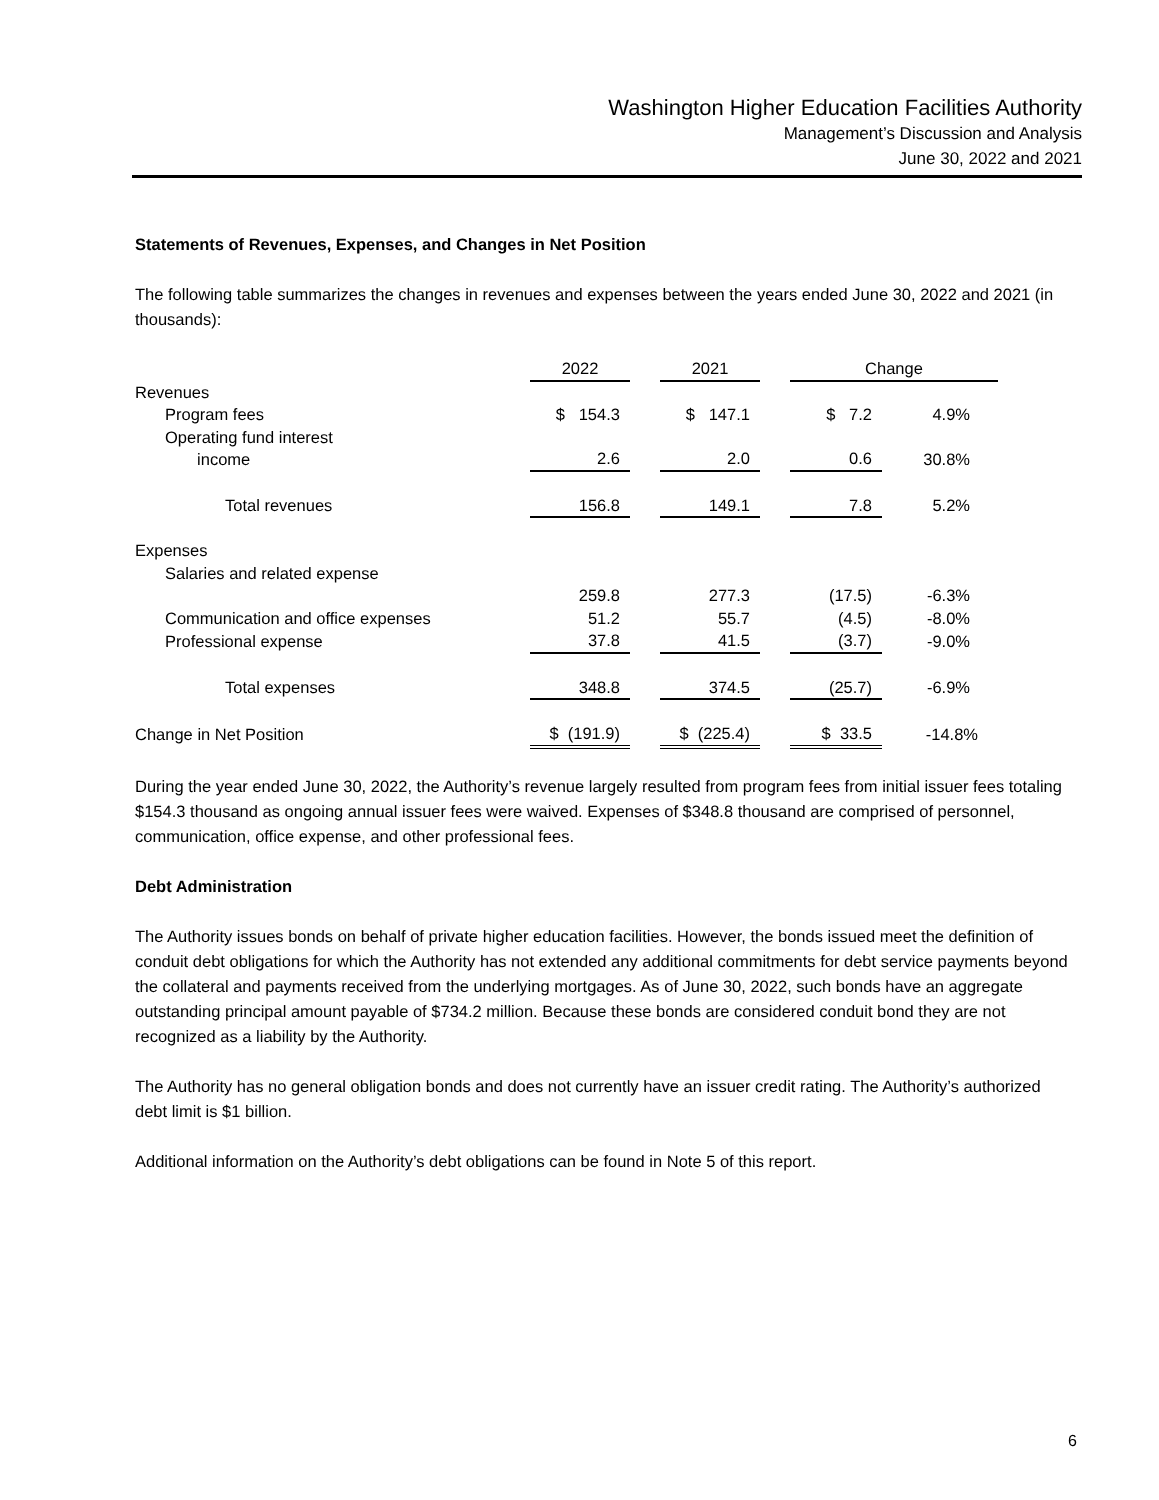Washington Higher Education Facilities Authority
Management’s Discussion and Analysis
June 30, 2022 and 2021
Statements of Revenues, Expenses, and Changes in Net Position
The following table summarizes the changes in revenues and expenses between the years ended June 30, 2022 and 2021 (in thousands):
| | 2022 | | 2021 | | Change | |
| --- | --- | --- | --- | --- | --- | --- |
| Revenues | | | | | | |
| Program fees | $ 154.3 | | $ 147.1 | | $ 7.2 | 4.9% |
| Operating fund interest income | 2.6 | | 2.0 | | 0.6 | 30.8% |
| Total revenues | 156.8 | | 149.1 | | 7.8 | 5.2% |
| Expenses | | | | | | |
| Salaries and related expense | | | | | | |
| | 259.8 | | 277.3 | | (17.5) | -6.3% |
| Communication and office expenses | 51.2 | | 55.7 | | (4.5) | -8.0% |
| Professional expense | 37.8 | | 41.5 | | (3.7) | -9.0% |
| Total expenses | 348.8 | | 374.5 | | (25.7) | -6.9% |
| Change in Net Position | $ (191.9) | | $ (225.4) | | $ 33.5 | -14.8% |
During the year ended June 30, 2022, the Authority’s revenue largely resulted from program fees from initial issuer fees totaling $154.3 thousand as ongoing annual issuer fees were waived. Expenses of $348.8 thousand are comprised of personnel, communication, office expense, and other professional fees.
Debt Administration
The Authority issues bonds on behalf of private higher education facilities. However, the bonds issued meet the definition of conduit debt obligations for which the Authority has not extended any additional commitments for debt service payments beyond the collateral and payments received from the underlying mortgages. As of June 30, 2022, such bonds have an aggregate outstanding principal amount payable of $734.2 million. Because these bonds are considered conduit bond they are not recognized as a liability by the Authority.
The Authority has no general obligation bonds and does not currently have an issuer credit rating. The Authority’s authorized debt limit is $1 billion.
Additional information on the Authority’s debt obligations can be found in Note 5 of this report.
6